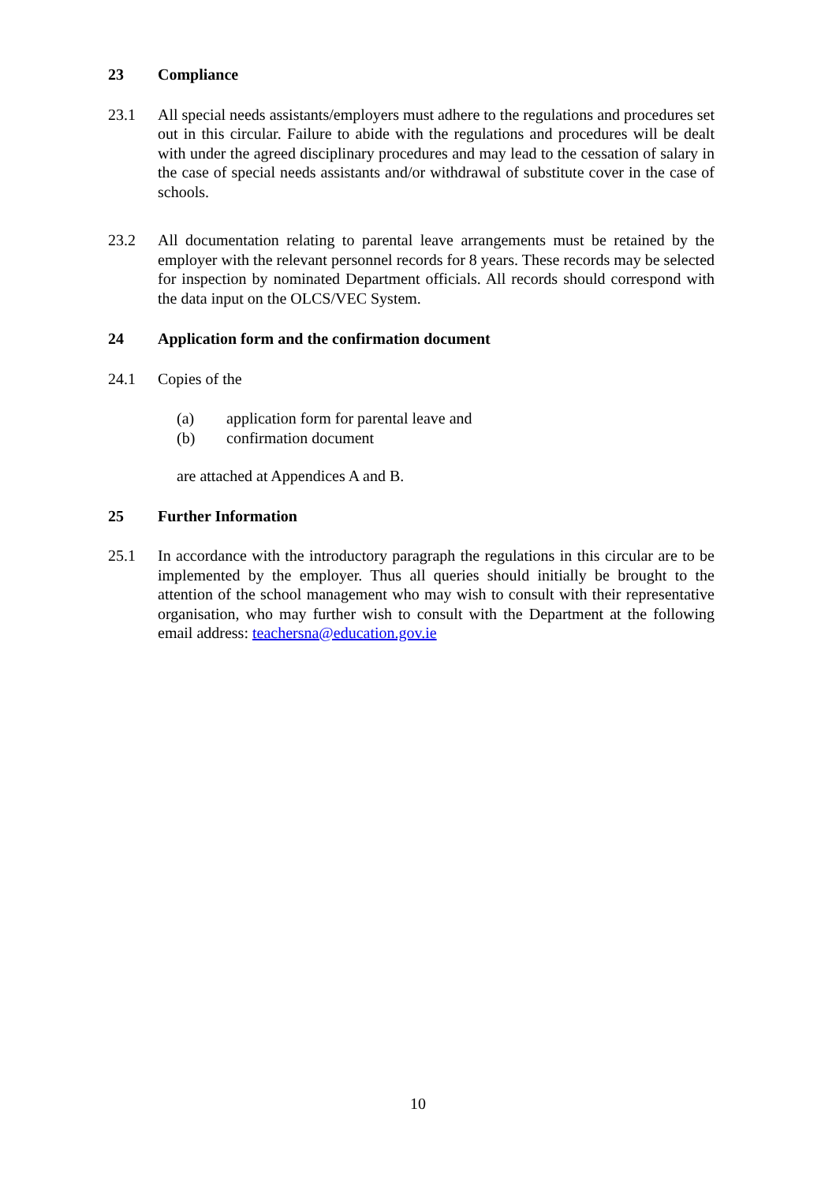23 Compliance
23.1 All special needs assistants/employers must adhere to the regulations and procedures set out in this circular. Failure to abide with the regulations and procedures will be dealt with under the agreed disciplinary procedures and may lead to the cessation of salary in the case of special needs assistants and/or withdrawal of substitute cover in the case of schools.
23.2 All documentation relating to parental leave arrangements must be retained by the employer with the relevant personnel records for 8 years. These records may be selected for inspection by nominated Department officials. All records should correspond with the data input on the OLCS/VEC System.
24 Application form and the confirmation document
24.1 Copies of the
(a) application form for parental leave and
(b) confirmation document
are attached at Appendices A and B.
25 Further Information
25.1 In accordance with the introductory paragraph the regulations in this circular are to be implemented by the employer. Thus all queries should initially be brought to the attention of the school management who may wish to consult with their representative organisation, who may further wish to consult with the Department at the following email address: teachersna@education.gov.ie
10